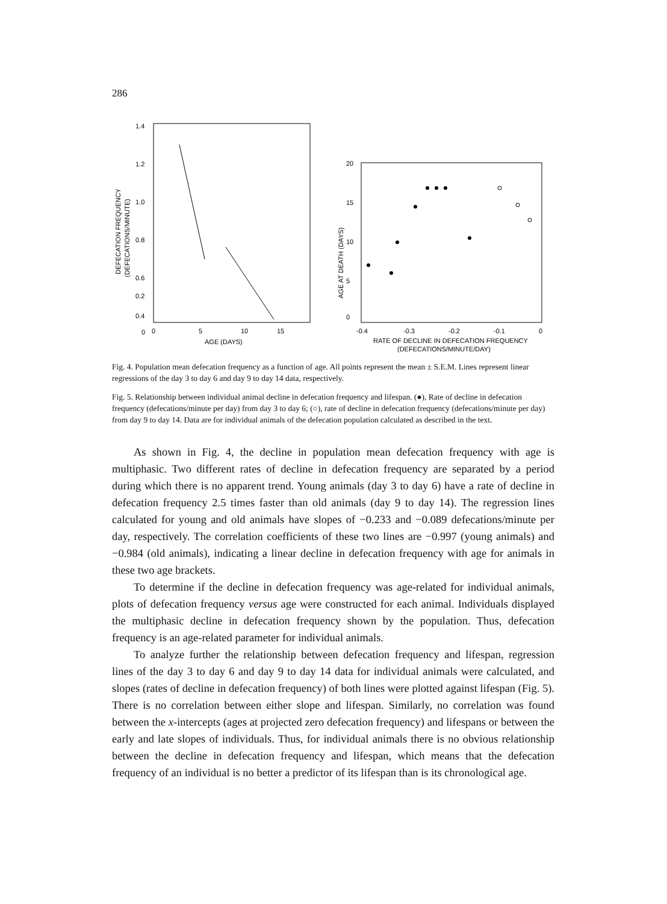286
1.4
1.2
1.0
0.8
0.6
0.4
0.2
0
DEFECATION FREQUENCY
(DEFECATIONS/MINUTE)
0
5
10
15
AGE (DAYS)
20
15
10
5
0
AGE AT DEATH (DAYS)
-0.4
-0.3
-0.2
-0.1
0
RATE OF DECLINE IN DEFECATION FREQUENCY
(DEFECATIONS/MINUTE/DAY)
Fig. 4. Population mean defecation frequency as a function of age. All points represent the mean ± S.E.M. Lines represent linear regressions of the day 3 to day 6 and day 9 to day 14 data, respectively.
Fig. 5. Relationship between individual animal decline in defecation frequency and lifespan. (●), Rate of decline in defecation frequency (defecations/minute per day) from day 3 to day 6; (○), rate of decline in defecation frequency (defecations/minute per day) from day 9 to day 14. Data are for individual animals of the defecation population calculated as described in the text.
As shown in Fig. 4, the decline in population mean defecation frequency with age is multiphasic. Two different rates of decline in defecation frequency are separated by a period during which there is no apparent trend. Young animals (day 3 to day 6) have a rate of decline in defecation frequency 2.5 times faster than old animals (day 9 to day 14). The regression lines calculated for young and old animals have slopes of −0.233 and −0.089 defecations/minute per day, respectively. The correlation coefficients of these two lines are −0.997 (young animals) and −0.984 (old animals), indicating a linear decline in defecation frequency with age for animals in these two age brackets.
To determine if the decline in defecation frequency was age-related for individual animals, plots of defecation frequency versus age were constructed for each animal. Individuals displayed the multiphasic decline in defecation frequency shown by the population. Thus, defecation frequency is an age-related parameter for individual animals.
To analyze further the relationship between defecation frequency and lifespan, regression lines of the day 3 to day 6 and day 9 to day 14 data for individual animals were calculated, and slopes (rates of decline in defecation frequency) of both lines were plotted against lifespan (Fig. 5). There is no correlation between either slope and lifespan. Similarly, no correlation was found between the x-intercepts (ages at projected zero defecation frequency) and lifespans or between the early and late slopes of individuals. Thus, for individual animals there is no obvious relationship between the decline in defecation frequency and lifespan, which means that the defecation frequency of an individual is no better a predictor of its lifespan than is its chronological age.